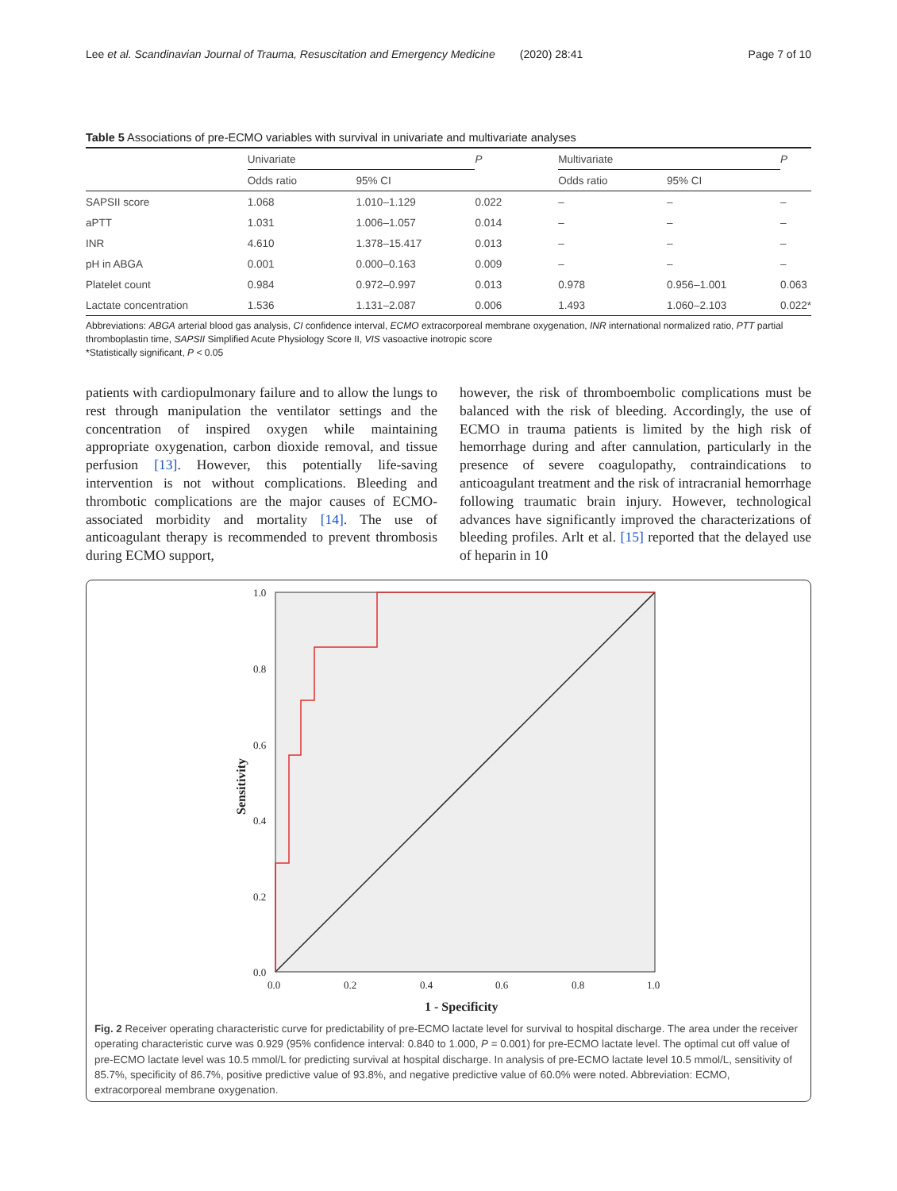Lee et al. Scandinavian Journal of Trauma, Resuscitation and Emergency Medicine (2020) 28:41 Page 7 of 10
Table 5 Associations of pre-ECMO variables with survival in univariate and multivariate analyses
| | Univariate | | P | Multivariate | | P |
| --- | --- | --- | --- | --- | --- | --- |
| | Odds ratio | 95% CI | | Odds ratio | 95% CI | |
| SAPSII score | 1.068 | 1.010–1.129 | 0.022 | – | – | – |
| aPTT | 1.031 | 1.006–1.057 | 0.014 | – | – | – |
| INR | 4.610 | 1.378–15.417 | 0.013 | – | – | – |
| pH in ABGA | 0.001 | 0.000–0.163 | 0.009 | – | – | – |
| Platelet count | 0.984 | 0.972–0.997 | 0.013 | 0.978 | 0.956–1.001 | 0.063 |
| Lactate concentration | 1.536 | 1.131–2.087 | 0.006 | 1.493 | 1.060–2.103 | 0.022* |
Abbreviations: ABGA arterial blood gas analysis, CI confidence interval, ECMO extracorporeal membrane oxygenation, INR international normalized ratio, PTT partial thromboplastin time, SAPSII Simplified Acute Physiology Score II, VIS vasoactive inotropic score
*Statistically significant, P < 0.05
patients with cardiopulmonary failure and to allow the lungs to rest through manipulation the ventilator settings and the concentration of inspired oxygen while maintaining appropriate oxygenation, carbon dioxide removal, and tissue perfusion [13]. However, this potentially life-saving intervention is not without complications. Bleeding and thrombotic complications are the major causes of ECMO-associated morbidity and mortality [14]. The use of anticoagulant therapy is recommended to prevent thrombosis during ECMO support,
however, the risk of thromboembolic complications must be balanced with the risk of bleeding. Accordingly, the use of ECMO in trauma patients is limited by the high risk of hemorrhage during and after cannulation, particularly in the presence of severe coagulopathy, contraindications to anticoagulant treatment and the risk of intracranial hemorrhage following traumatic brain injury. However, technological advances have significantly improved the characterizations of bleeding profiles. Arlt et al. [15] reported that the delayed use of heparin in 10
1.0
0.8
0.6
0.4
0.2
0.0
0.0
0.2
0.4
0.6
0.8
1.0
1 - Specificity
Sensitivity
Fig. 2 Receiver operating characteristic curve for predictability of pre-ECMO lactate level for survival to hospital discharge. The area under the receiver operating characteristic curve was 0.929 (95% confidence interval: 0.840 to 1.000, P = 0.001) for pre-ECMO lactate level. The optimal cut off value of pre-ECMO lactate level was 10.5 mmol/L for predicting survival at hospital discharge. In analysis of pre-ECMO lactate level 10.5 mmol/L, sensitivity of 85.7%, specificity of 86.7%, positive predictive value of 93.8%, and negative predictive value of 60.0% were noted. Abbreviation: ECMO, extracorporeal membrane oxygenation.